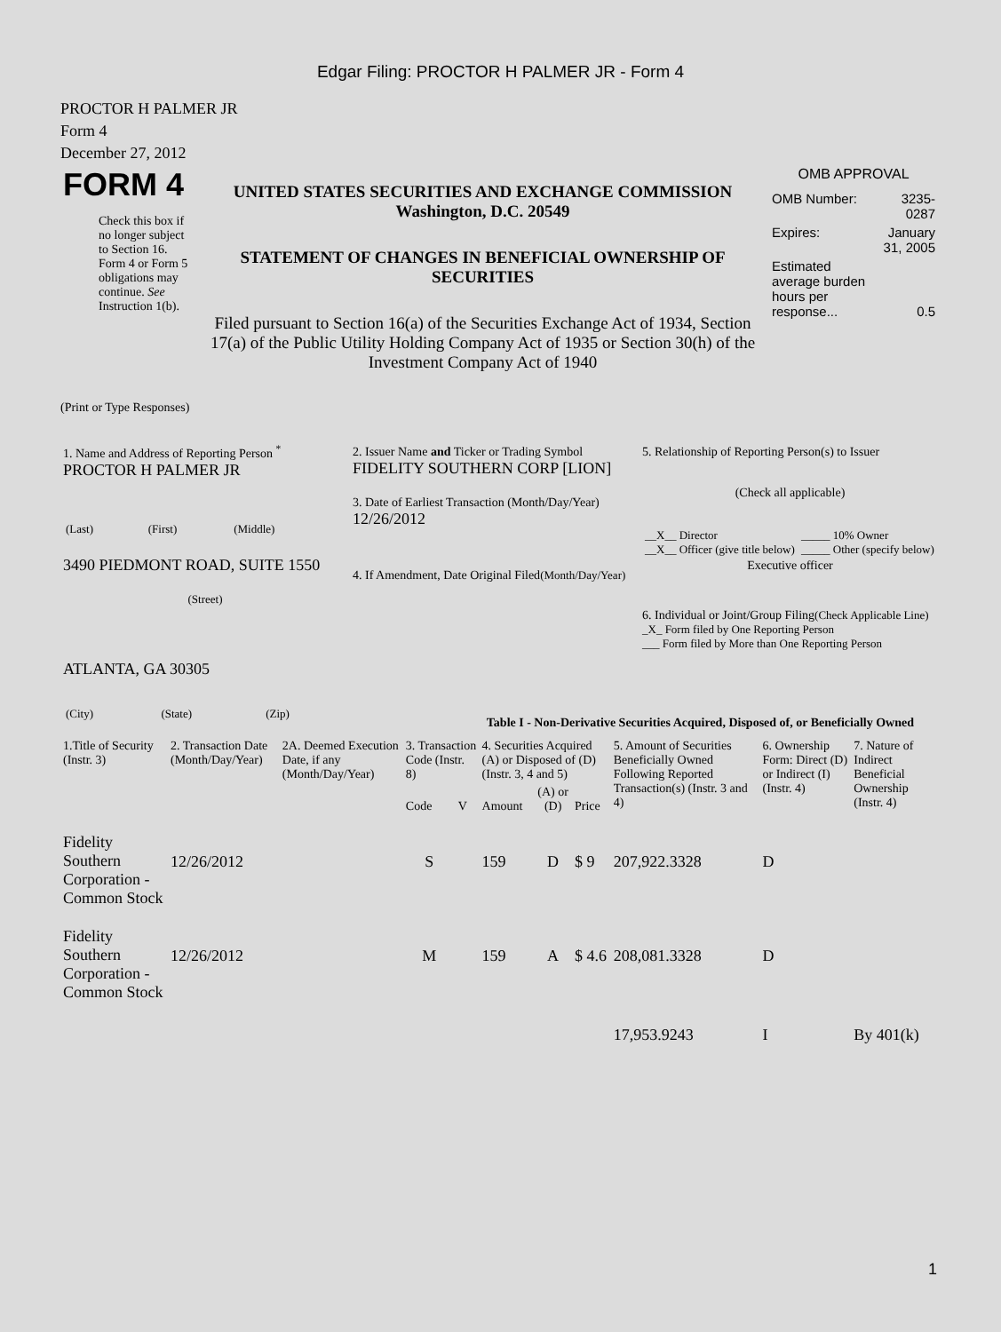Edgar Filing: PROCTOR H PALMER JR - Form 4
PROCTOR H PALMER JR
Form 4
December 27, 2012
| FORM 4 Check this box if no longer subject to Section 16. Form 4 or Form 5 obligations may continue. See Instruction 1(b). | UNITED STATES SECURITIES AND EXCHANGE COMMISSION Washington, D.C. 20549 STATEMENT OF CHANGES IN BENEFICIAL OWNERSHIP OF SECURITIES Filed pursuant to Section 16(a) of the Securities Exchange Act of 1934, Section 17(a) of the Public Utility Holding Company Act of 1935 or Section 30(h) of the Investment Company Act of 1940 | OMB APPROVAL / OMB Number: / 3235-0287 / / Expires: / January 31, 2005 / / Estimated average burden hours per response... / 0.5 / |
(Print or Type Responses)
| 1. Name and Address of Reporting Person <sup>*</sup> PROCTOR H PALMER JR / (Last) / (First) / (Middle) / 3490 PIEDMONT ROAD, SUITE 1550 (Street) ATLANTA, GA 30305 / (City) / (State) / (Zip) / | 2. Issuer Name and Ticker or Trading Symbol FIDELITY SOUTHERN CORP [LION] 3. Date of Earliest Transaction (Month/Day/Year) 12/26/2012 4. If Amendment, Date Original Filed (Month/Day/Year) | 5. Relationship of Reporting Person(s) to Issuer (Check all applicable) / __X__ Director __X__ Officer (give title below) / _____ 10% Owner _____ Other (specify below) / Executive officer 6. Individual or Joint/Group Filing (Check Applicable Line) _X_ Form filed by One Reporting Person ___ Form filed by More than One Reporting Person |
Table I - Non-Derivative Securities Acquired, Disposed of, or Beneficially Owned
| 1.Title of Security (Instr. 3) | 2. Transaction Date (Month/Day/Year) | 2A. Deemed Execution Date, if any (Month/Day/Year) | 3. Transaction Code (Instr. 8) | | 4. Securities Acquired (A) or Disposed of (D) (Instr. 3, 4 and 5) | | | 5. Amount of Securities Beneficially Owned Following Reported Transaction(s) (Instr. 3 and 4) | 6. Ownership Form: Direct (D) or Indirect (I) (Instr. 4) | 7. Nature of Indirect Beneficial Ownership (Instr. 4) |
| --- | --- | --- | --- | --- | --- | --- | --- | --- | --- | --- |
| | | | Code | V | Amount | (A) or (D) | Price | | | |
| Fidelity Southern Corporation - Common Stock | 12/26/2012 | | S | | 159 | D | $ 9 | 207,922.3328 | D | |
| Fidelity Southern Corporation - Common Stock | 12/26/2012 | | M | | 159 | A | $ 4.6 | 208,081.3328 | D | |
| | | | | | | | | 17,953.9243 | I | By 401(k) |
1